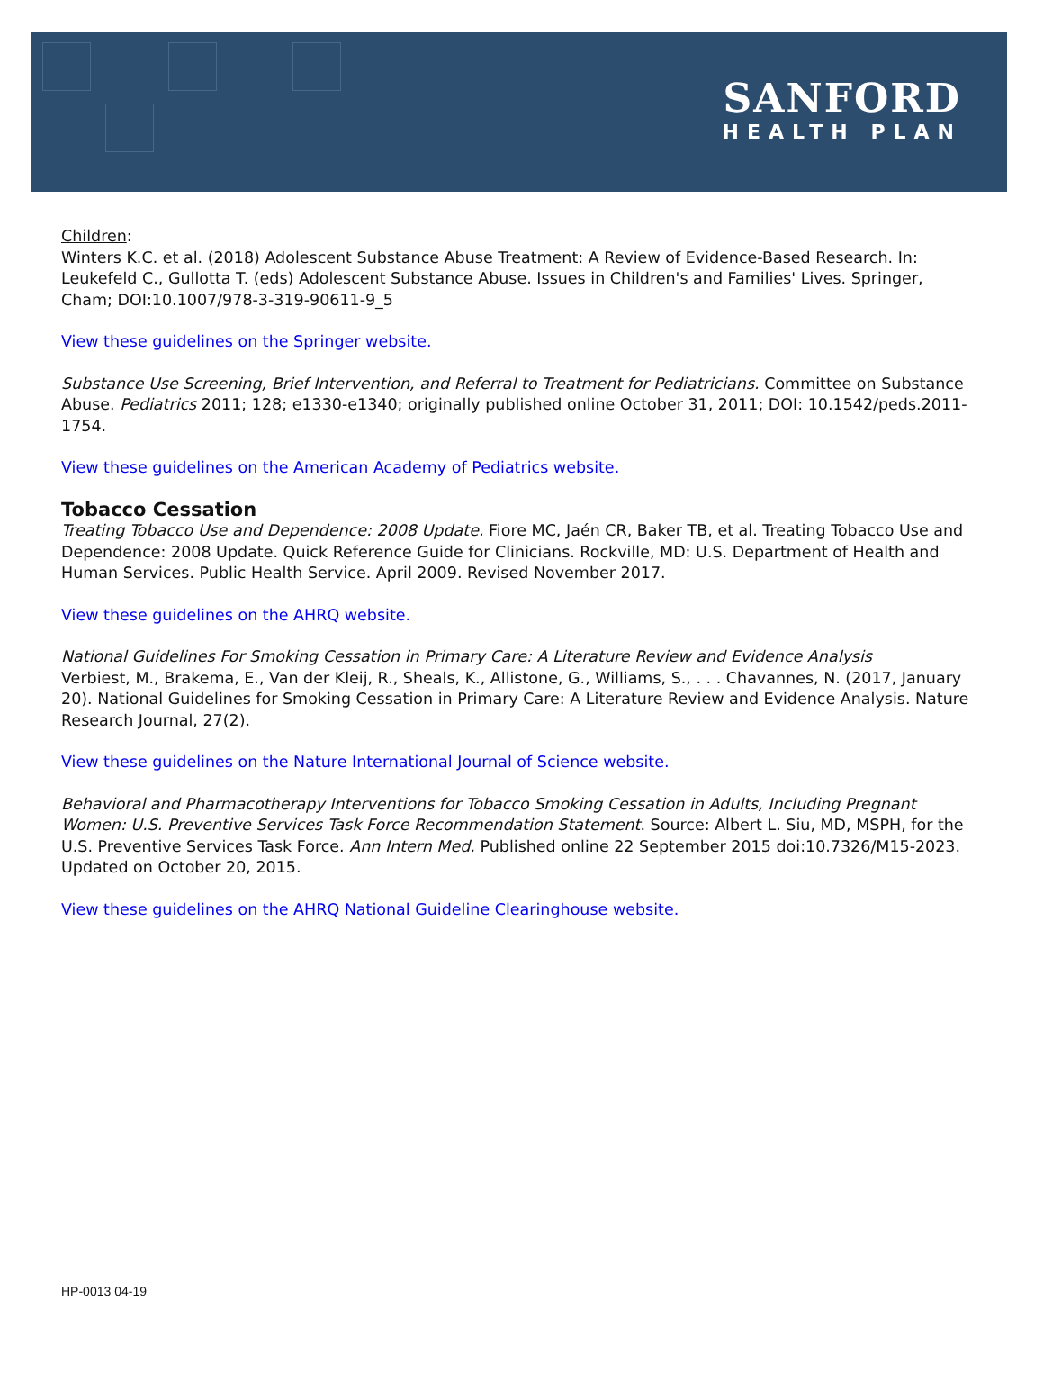SANFORD
HEALTH PLAN
Children:
Winters K.C. et al. (2018) Adolescent Substance Abuse Treatment: A Review of Evidence-Based Research. In: Leukefeld C., Gullotta T. (eds) Adolescent Substance Abuse. Issues in Children's and Families' Lives. Springer, Cham; DOI:10.1007/978-3-319-90611-9_5
View these guidelines on the Springer website.
Substance Use Screening, Brief Intervention, and Referral to Treatment for Pediatricians. Committee on Substance Abuse. Pediatrics 2011; 128; e1330-e1340; originally published online October 31, 2011; DOI: 10.1542/peds.2011-1754.
View these guidelines on the American Academy of Pediatrics website.
Tobacco Cessation
Treating Tobacco Use and Dependence: 2008 Update. Fiore MC, Jaén CR, Baker TB, et al. Treating Tobacco Use and Dependence: 2008 Update. Quick Reference Guide for Clinicians. Rockville, MD: U.S. Department of Health and Human Services. Public Health Service. April 2009. Revised November 2017.
View these guidelines on the AHRQ website.
National Guidelines For Smoking Cessation in Primary Care: A Literature Review and Evidence Analysis
Verbiest, M., Brakema, E., Van der Kleij, R., Sheals, K., Allistone, G., Williams, S., . . . Chavannes, N. (2017, January 20). National Guidelines for Smoking Cessation in Primary Care: A Literature Review and Evidence Analysis. Nature Research Journal, 27(2).
View these guidelines on the Nature International Journal of Science website.
Behavioral and Pharmacotherapy Interventions for Tobacco Smoking Cessation in Adults, Including Pregnant Women: U.S. Preventive Services Task Force Recommendation Statement. Source: Albert L. Siu, MD, MSPH, for the U.S. Preventive Services Task Force. Ann Intern Med. Published online 22 September 2015 doi:10.7326/M15-2023. Updated on October 20, 2015.
View these guidelines on the AHRQ National Guideline Clearinghouse website.
HP-0013 04-19